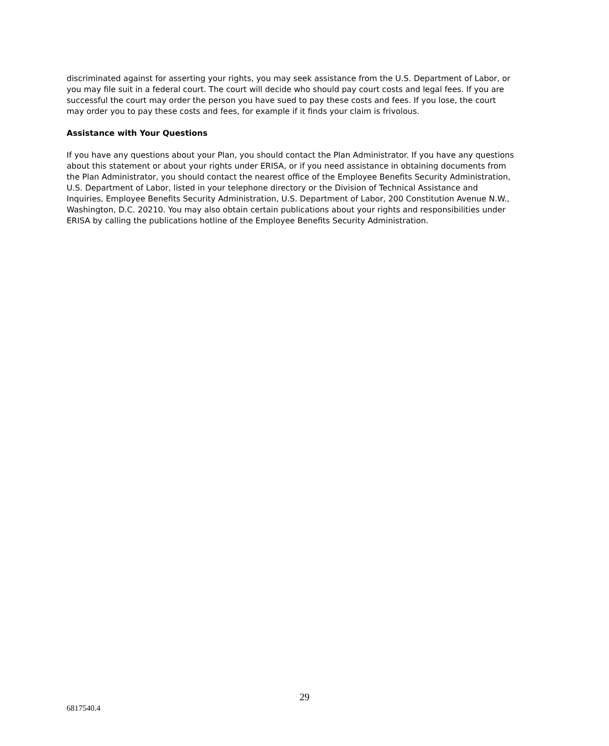discriminated against for asserting your rights, you may seek assistance from the U.S. Department of Labor, or you may file suit in a federal court. The court will decide who should pay court costs and legal fees. If you are successful the court may order the person you have sued to pay these costs and fees. If you lose, the court may order you to pay these costs and fees, for example if it finds your claim is frivolous.
Assistance with Your Questions
If you have any questions about your Plan, you should contact the Plan Administrator. If you have any questions about this statement or about your rights under ERISA, or if you need assistance in obtaining documents from the Plan Administrator, you should contact the nearest office of the Employee Benefits Security Administration, U.S. Department of Labor, listed in your telephone directory or the Division of Technical Assistance and Inquiries, Employee Benefits Security Administration, U.S. Department of Labor, 200 Constitution Avenue N.W., Washington, D.C. 20210. You may also obtain certain publications about your rights and responsibilities under ERISA by calling the publications hotline of the Employee Benefits Security Administration.
29
6817540.4